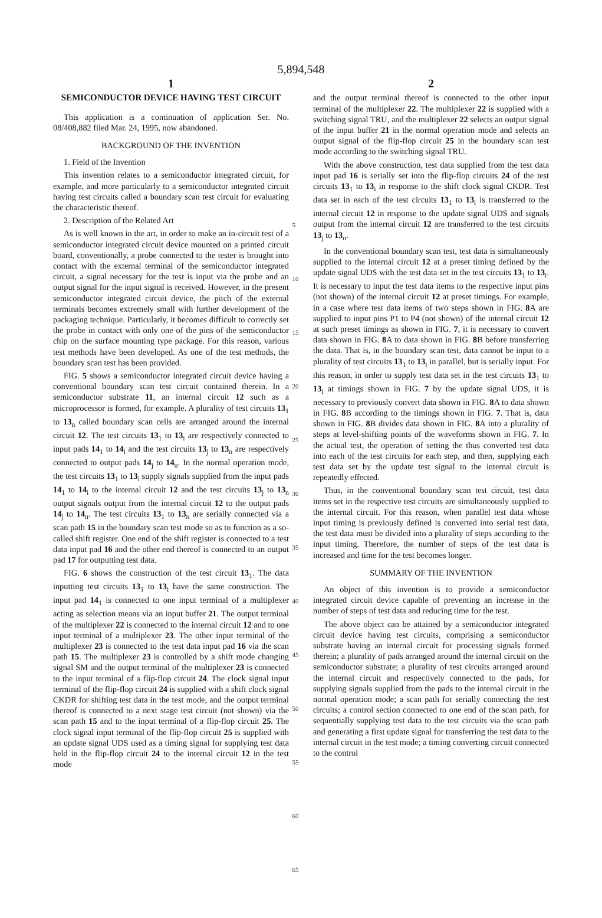5,894,548
1
SEMICONDUCTOR DEVICE HAVING TEST CIRCUIT
This application is a continuation of application Ser. No. 08/408,882 filed Mar. 24, 1995, now abandoned.
BACKGROUND OF THE INVENTION
1. Field of the Invention
This invention relates to a semiconductor integrated circuit, for example, and more particularly to a semiconductor integrated circuit having test circuits called a boundary scan test circuit for evaluating the characteristic thereof.
2. Description of the Related Art
As is well known in the art, in order to make an in-circuit test of a semiconductor integrated circuit device mounted on a printed circuit board, conventionally, a probe connected to the tester is brought into contact with the external terminal of the semiconductor integrated circuit, a signal necessary for the test is input via the probe and an output signal for the input signal is received. However, in the present semiconductor integrated circuit device, the pitch of the external terminals becomes extremely small with further development of the packaging technique. Particularly, it becomes difficult to correctly set the probe in contact with only one of the pins of the semiconductor chip on the surface mounting type package. For this reason, various test methods have been developed. As one of the test methods, the boundary scan test has been provided.
FIG. 5 shows a semiconductor integrated circuit device having a conventional boundary scan test circuit contained therein. In a semiconductor substrate 11, an internal circuit 12 such as a microprocessor is formed, for example. A plurality of test circuits 13<sub>1</sub> to 13<sub>n</sub> called boundary scan cells are arranged around the internal circuit 12. The test circuits 13<sub>1</sub> to 13<sub>i</sub> are respectively connected to input pads 14<sub>1</sub> to 14<sub>i</sub> and the test circuits 13<sub>j</sub> to 13<sub>n</sub> are respectively connected to output pads 14<sub>j</sub> to 14<sub>n</sub>. In the normal operation mode, the test circuits 13<sub>1</sub> to 13<sub>i</sub> supply signals supplied from the input pads 14<sub>1</sub> to 14<sub>i</sub> to the internal circuit 12 and the test circuits 13<sub>j</sub> to 13<sub>n</sub> output signals output from the internal circuit 12 to the output pads 14<sub>j</sub> to 14<sub>n</sub>. The test circuits 13<sub>1</sub> to 13<sub>n</sub> are serially connected via a scan path 15 in the boundary scan test mode so as to function as a so-called shift register. One end of the shift register is connected to a test data input pad 16 and the other end thereof is connected to an output pad 17 for outputting test data.
FIG. 6 shows the construction of the test circuit 13<sub>1</sub>. The data inputting test circuits 13<sub>1</sub> to 13<sub>i</sub> have the same construction. The input pad 14<sub>1</sub> is connected to one input terminal of a multiplexer acting as selection means via an input buffer 21. The output terminal of the multiplexer 22 is connected to the internal circuit 12 and to one input terminal of a multiplexer 23. The other input terminal of the multiplexer 23 is connected to the test data input pad 16 via the scan path 15. The multiplexer 23 is controlled by a shift mode changing signal SM and the output terminal of the multiplexer 23 is connected to the input terminal of a flip-flop circuit 24. The clock signal input terminal of the flip-flop circuit 24 is supplied with a shift clock signal CKDR for shifting test data in the test mode, and the output terminal thereof is connected to a next stage test circuit (not shown) via the scan path 15 and to the input terminal of a flip-flop circuit 25. The clock signal input terminal of the flip-flop circuit 25 is supplied with an update signal UDS used as a timing signal for supplying test data held in the flip-flop circuit 24 to the internal circuit 12 in the test mode
5
10
15
20
25
30
35
40
45
50
55
60
65
2
and the output terminal thereof is connected to the other input terminal of the multiplexer 22. The multiplexer 22 is supplied with a switching signal TRU, and the multiplexer 22 selects an output signal of the input buffer 21 in the normal operation mode and selects an output signal of the flip-flop circuit 25 in the boundary scan test mode according to the switching signal TRU.
With the above construction, test data supplied from the test data input pad 16 is serially set into the flip-flop circuits 24 of the test circuits 13<sub>1</sub> to 13<sub>i</sub> in response to the shift clock signal CKDR. Test data set in each of the test circuits 13<sub>1</sub> to 13<sub>i</sub> is transferred to the internal circuit 12 in response to the update signal UDS and signals output from the internal circuit 12 are transferred to the test circuits 13<sub>j</sub> to 13<sub>n</sub>.
In the conventional boundary scan test, test data is simultaneously supplied to the internal circuit 12 at a preset timing defined by the update signal UDS with the test data set in the test circuits 13<sub>1</sub> to 13<sub>i</sub>. It is necessary to input the test data items to the respective input pins (not shown) of the internal circuit 12 at preset timings. For example, in a case where test data items of two steps shown in FIG. 8 A are supplied to input pins P1 to P4 (not shown) of the internal circuit 12 at such preset timings as shown in FIG. 7, it is necessary to convert data shown in FIG. 8 A to data shown in FIG. 8 B before transferring the data. That is, in the boundary scan test, data cannot be input to a plurality of test circuits 13<sub>1</sub> to 13<sub>i</sub> in parallel, but is serially input. For this reason, in order to supply test data set in the test circuits 13<sub>1</sub> to 13<sub>i</sub> at timings shown in FIG. 7 by the update signal UDS, it is necessary to previously convert data shown in FIG. 8 A to data shown in FIG. 8 B according to the timings shown in FIG. 7. That is, data shown in FIG. 8 B divides data shown in FIG. 8 A into a plurality of steps at level-shifting points of the waveforms shown in FIG. 7. In the actual test, the operation of setting the thus converted test data into each of the test circuits for each step, and then, supplying each test data set by the update test signal to the internal circuit is repeatedly effected.
Thus, in the conventional boundary scan test circuit, test data items set in the respective test circuits are simultaneously supplied to the internal circuit. For this reason, when parallel test data whose input timing is previously defined is converted into serial test data, the test data must be divided into a plurality of steps according to the input timing. Therefore, the number of steps of the test data is increased and time for the test becomes longer.
SUMMARY OF THE INVENTION
An object of this invention is to provide a semiconductor integrated circuit device capable of preventing an increase in the number of steps of test data and reducing time for the test.
The above object can be attained by a semiconductor integrated circuit device having test circuits, comprising a semiconductor substrate having an internal circuit for processing signals formed therein; a plurality of pads arranged around the internal circuit on the semiconductor substrate; a plurality of test circuits arranged around the internal circuit and respectively connected to the pads, for supplying signals supplied from the pads to the internal circuit in the normal operation mode; a scan path for serially connecting the test circuits; a control section connected to one end of the scan path, for sequentially supplying test data to the test circuits via the scan path and generating a first update signal for transferring the test data to the internal circuit in the test mode; a timing converting circuit connected to the control